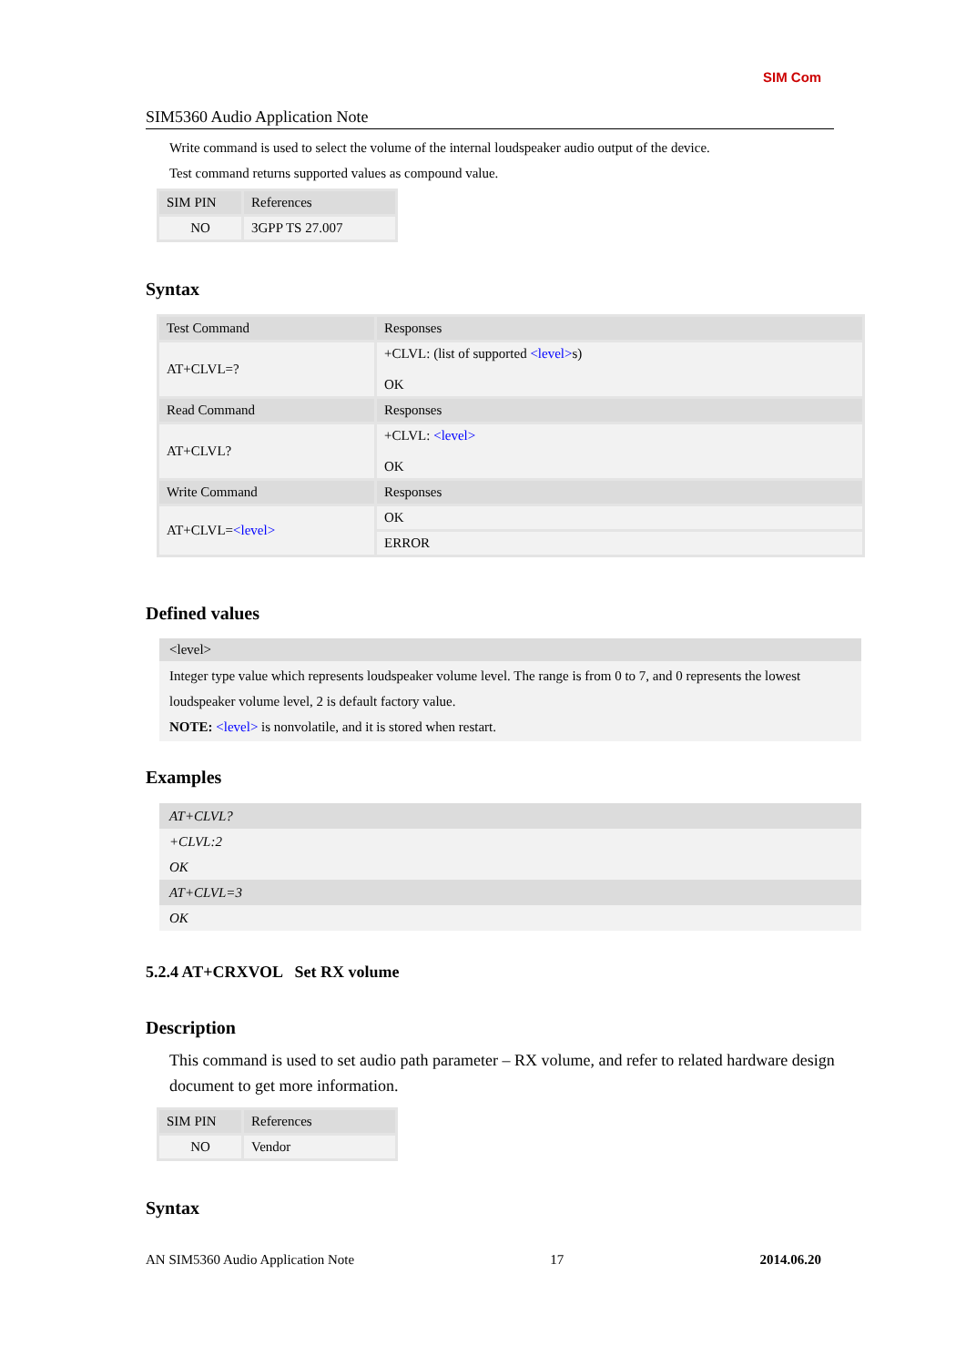SIM Com
SIM5360 Audio Application Note
Write command is used to select the volume of the internal loudspeaker audio output of the device.
Test command returns supported values as compound value.
| SIM PIN | References |
| --- | --- |
| NO | 3GPP TS 27.007 |
Syntax
| Test Command | Responses |
| --- | --- |
| AT+CLVL=? | +CLVL: (list of supported <level> s) OK |
| Read Command | Responses |
| AT+CLVL? | +CLVL: <level> OK |
| Write Command | Responses |
| AT+CLVL= <level> | OK |
| | ERROR |
Defined values
<level>
Integer type value which represents loudspeaker volume level. The range is from 0 to 7, and 0 represents the lowest loudspeaker volume level, 2 is default factory value.
NOTE: <level> is nonvolatile, and it is stored when restart.
Examples
AT+CLVL?
+CLVL:2
OK
AT+CLVL=3
OK
5.2.4 AT+CRXVOL Set RX volume
Description
This command is used to set audio path parameter – RX volume, and refer to related hardware design document to get more information.
| SIM PIN | References |
| --- | --- |
| NO | Vendor |
Syntax
AN SIM5360 Audio Application Note 17 2014.06.20